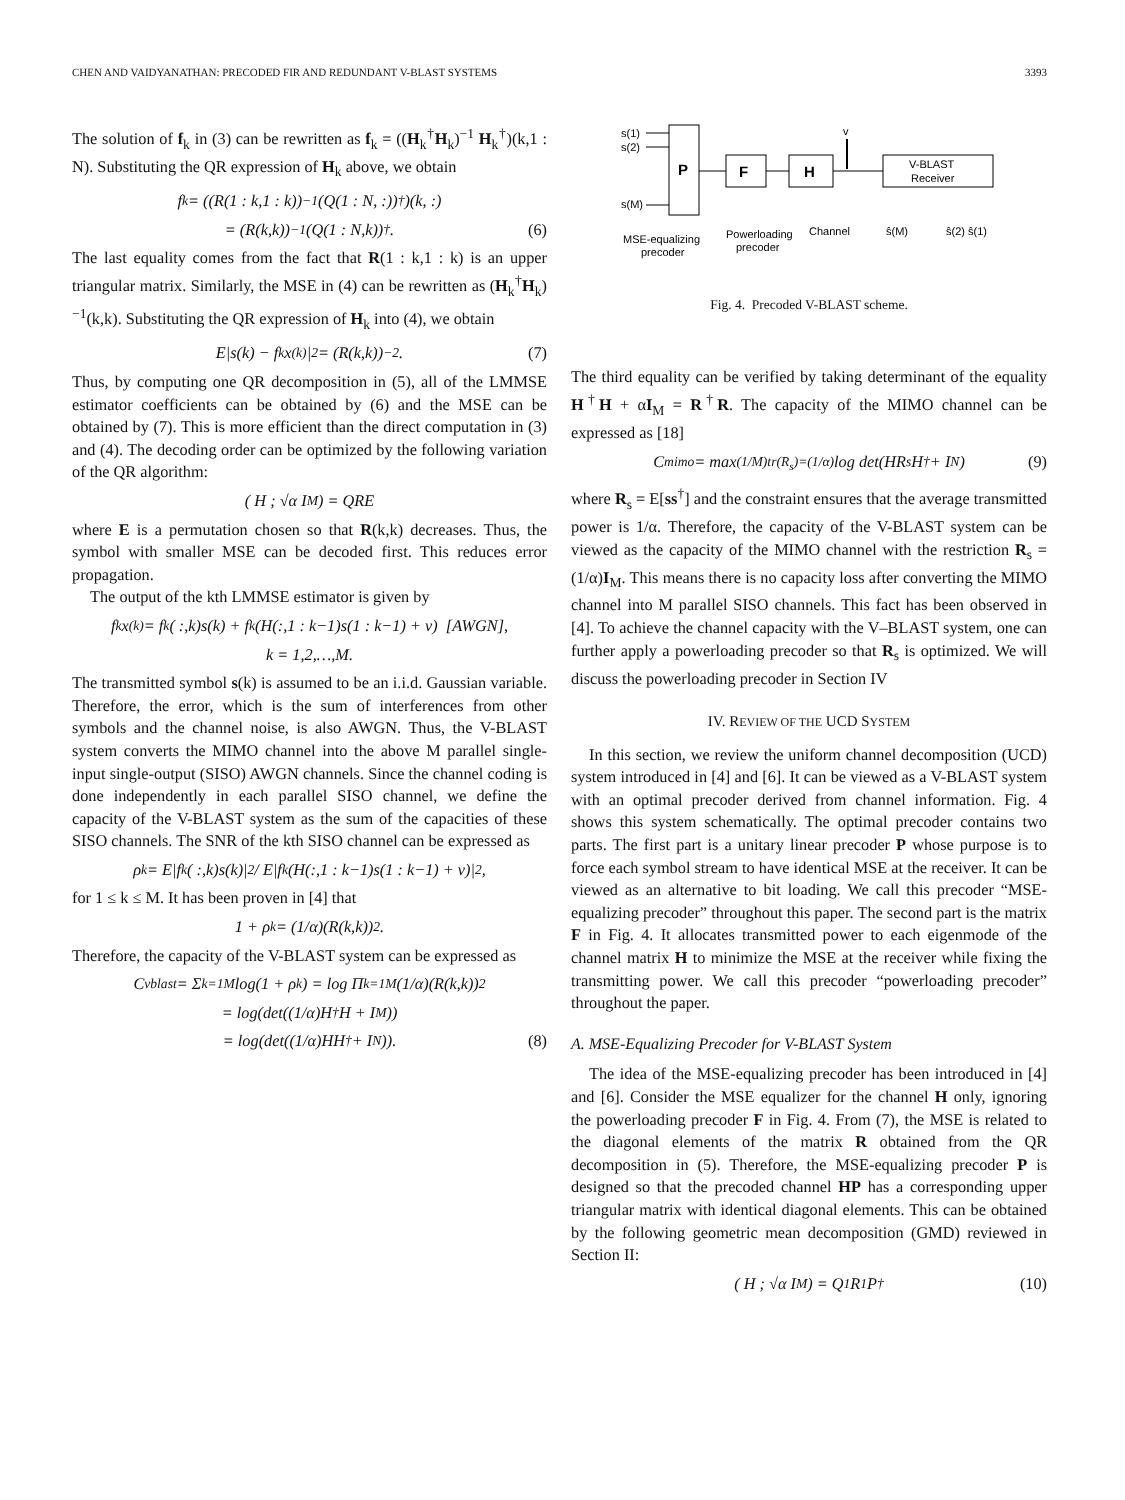CHEN AND VAIDYANATHAN: PRECODED FIR AND REDUNDANT V-BLAST SYSTEMS 3393
The solution of f<sub>k</sub> in (3) can be rewritten as f<sub>k</sub> = ((H<sub>k</sub><sup>†</sup>H<sub>k</sub>)<sup>−1</sup> H<sub>k</sub><sup>†</sup>)(k,1 : N). Substituting the QR expression of H<sub>k</sub> above, we obtain
f<sub>k</sub> = ((R(1 : k,1 : k))<sup>−1</sup>(Q(1 : N, :))<sup>†</sup>)(k, :)
= (R(k,k))<sup>−1</sup>(Q(1 : N,k))<sup>†</sup>. (6)
The last equality comes from the fact that R(1 : k,1 : k) is an upper triangular matrix. Similarly, the MSE in (4) can be rewritten as (H<sub>k</sub><sup>†</sup>H<sub>k</sub>)<sup>−1</sup>(k,k). Substituting the QR expression of H<sub>k</sub> into (4), we obtain
E|s(k) − f<sub>k</sub>x<sup>(k)</sup>|<sup>2</sup> = (R(k,k))<sup>−2</sup>. (7)
Thus, by computing one QR decomposition in (5), all of the LMMSE estimator coefficients can be obtained by (6) and the MSE can be obtained by (7). This is more efficient than the direct computation in (3) and (4). The decoding order can be optimized by the following variation of the QR algorithm:
( H ; √α I<sub>M</sub> ) = QRE
where E is a permutation chosen so that R(k,k) decreases. Thus, the symbol with smaller MSE can be decoded first. This reduces error propagation.
The output of the kth LMMSE estimator is given by
f<sub>k</sub>x<sup>(k)</sup> = f<sub>k</sub>( :,k)s(k) + f<sub>k</sub>(H(:,1 : k−1)s(1 : k−1) + v) [AWGN],
k = 1,2,…,M.
The transmitted symbol s(k) is assumed to be an i.i.d. Gaussian variable. Therefore, the error, which is the sum of interferences from other symbols and the channel noise, is also AWGN. Thus, the V-BLAST system converts the MIMO channel into the above M parallel single-input single-output (SISO) AWGN channels. Since the channel coding is done independently in each parallel SISO channel, we define the capacity of the V-BLAST system as the sum of the capacities of these SISO channels. The SNR of the kth SISO channel can be expressed as
ρ<sub>k</sub> = E|f<sub>k</sub>( :,k)s(k)|<sup>2</sup> / E|f<sub>k</sub>(H(:,1 : k−1)s(1 : k−1) + v)|<sup>2</sup>,
for 1 ≤ k ≤ M. It has been proven in [4] that
1 + ρ<sub>k</sub> = (1/α)(R(k,k))<sup>2</sup>.
Therefore, the capacity of the V-BLAST system can be expressed as
C<sub>vblast</sub> = Σ<sub>k=1</sub><sup>M</sup> log(1 + ρ<sub>k</sub>) = log Π<sub>k=1</sub><sup>M</sup> (1/α)(R(k,k))<sup>2</sup>
= log(det((1/α)H<sup>†</sup>H + I<sub>M</sub>))
= log(det((1/α)HH<sup>†</sup> + I<sub>N</sub>)). (8)
s(1)
s(2)
s(M)
P
F
H
v
V-BLAST
Receiver
MSE-equalizing
precoder
Powerloading
precoder
Channel
ŝ(M)
ŝ(2) ŝ(1)
Fig. 4. Precoded V-BLAST scheme.
The third equality can be verified by taking determinant of the equality H<sup>†</sup>H + αI<sub>M</sub> = R<sup>†</sup>R. The capacity of the MIMO channel can be expressed as [18]
C<sub>mimo</sub> = max<sub>(1/M)tr(R<sub>s</sub>)=(1/α)</sub> log det(HR<sub>s</sub>H<sup>†</sup> + I<sub>N</sub>) (9)
where R<sub>s</sub> = E[ss<sup>†</sup>] and the constraint ensures that the average transmitted power is 1/α. Therefore, the capacity of the V-BLAST system can be viewed as the capacity of the MIMO channel with the restriction R<sub>s</sub> = (1/α)I<sub>M</sub>. This means there is no capacity loss after converting the MIMO channel into M parallel SISO channels. This fact has been observed in [4]. To achieve the channel capacity with the V–BLAST system, one can further apply a powerloading precoder so that R<sub>s</sub> is optimized. We will discuss the powerloading precoder in Section IV
IV. REVIEW OF THE UCD SYSTEM
In this section, we review the uniform channel decomposition (UCD) system introduced in [4] and [6]. It can be viewed as a V-BLAST system with an optimal precoder derived from channel information. Fig. 4 shows this system schematically. The optimal precoder contains two parts. The first part is a unitary linear precoder P whose purpose is to force each symbol stream to have identical MSE at the receiver. It can be viewed as an alternative to bit loading. We call this precoder “MSE-equalizing precoder” throughout this paper. The second part is the matrix F in Fig. 4. It allocates transmitted power to each eigenmode of the channel matrix H to minimize the MSE at the receiver while fixing the transmitting power. We call this precoder “powerloading precoder” throughout the paper.
A. MSE-Equalizing Precoder for V-BLAST System
The idea of the MSE-equalizing precoder has been introduced in [4] and [6]. Consider the MSE equalizer for the channel H only, ignoring the powerloading precoder F in Fig. 4. From (7), the MSE is related to the diagonal elements of the matrix R obtained from the QR decomposition in (5). Therefore, the MSE-equalizing precoder P is designed so that the precoded channel HP has a corresponding upper triangular matrix with identical diagonal elements. This can be obtained by the following geometric mean decomposition (GMD) reviewed in Section II:
( H ; √α I<sub>M</sub> ) = Q<sub>1</sub>R<sub>1</sub>P<sup>†</sup> (10)